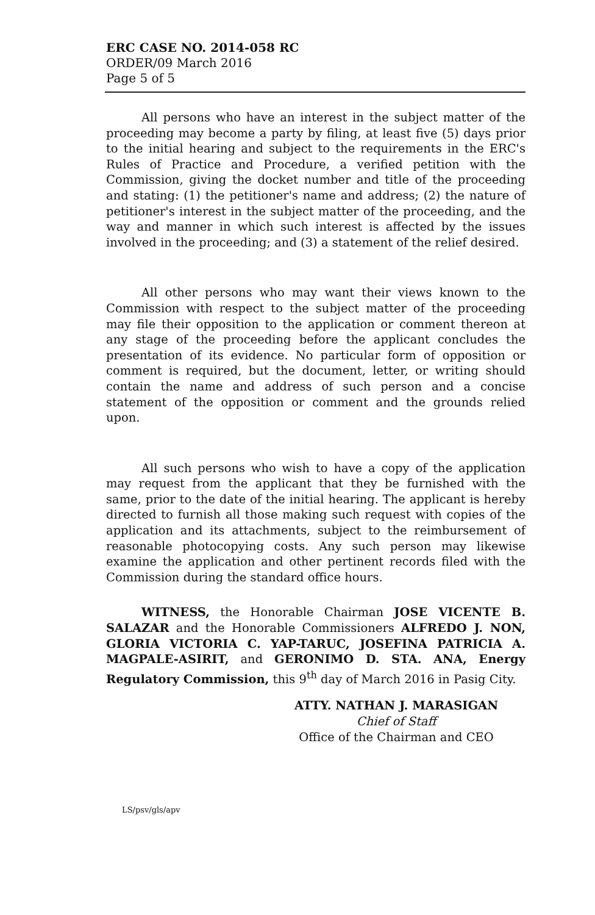ERC CASE NO. 2014-058 RC
ORDER/09 March 2016
Page 5 of 5
All persons who have an interest in the subject matter of the proceeding may become a party by filing, at least five (5) days prior to the initial hearing and subject to the requirements in the ERC's Rules of Practice and Procedure, a verified petition with the Commission, giving the docket number and title of the proceeding and stating: (1) the petitioner's name and address; (2) the nature of petitioner's interest in the subject matter of the proceeding, and the way and manner in which such interest is affected by the issues involved in the proceeding; and (3) a statement of the relief desired.
All other persons who may want their views known to the Commission with respect to the subject matter of the proceeding may file their opposition to the application or comment thereon at any stage of the proceeding before the applicant concludes the presentation of its evidence. No particular form of opposition or comment is required, but the document, letter, or writing should contain the name and address of such person and a concise statement of the opposition or comment and the grounds relied upon.
All such persons who wish to have a copy of the application may request from the applicant that they be furnished with the same, prior to the date of the initial hearing. The applicant is hereby directed to furnish all those making such request with copies of the application and its attachments, subject to the reimbursement of reasonable photocopying costs. Any such person may likewise examine the application and other pertinent records filed with the Commission during the standard office hours.
WITNESS, the Honorable Chairman JOSE VICENTE B. SALAZAR and the Honorable Commissioners ALFREDO J. NON, GLORIA VICTORIA C. YAP-TARUC, JOSEFINA PATRICIA A. MAGPALE-ASIRIT, and GERONIMO D. STA. ANA, Energy Regulatory Commission, this 9<sup>th</sup> day of March 2016 in Pasig City.
ATTY. NATHAN J. MARASIGAN
Chief of Staff
Office of the Chairman and CEO
LS/psv/gls/apv